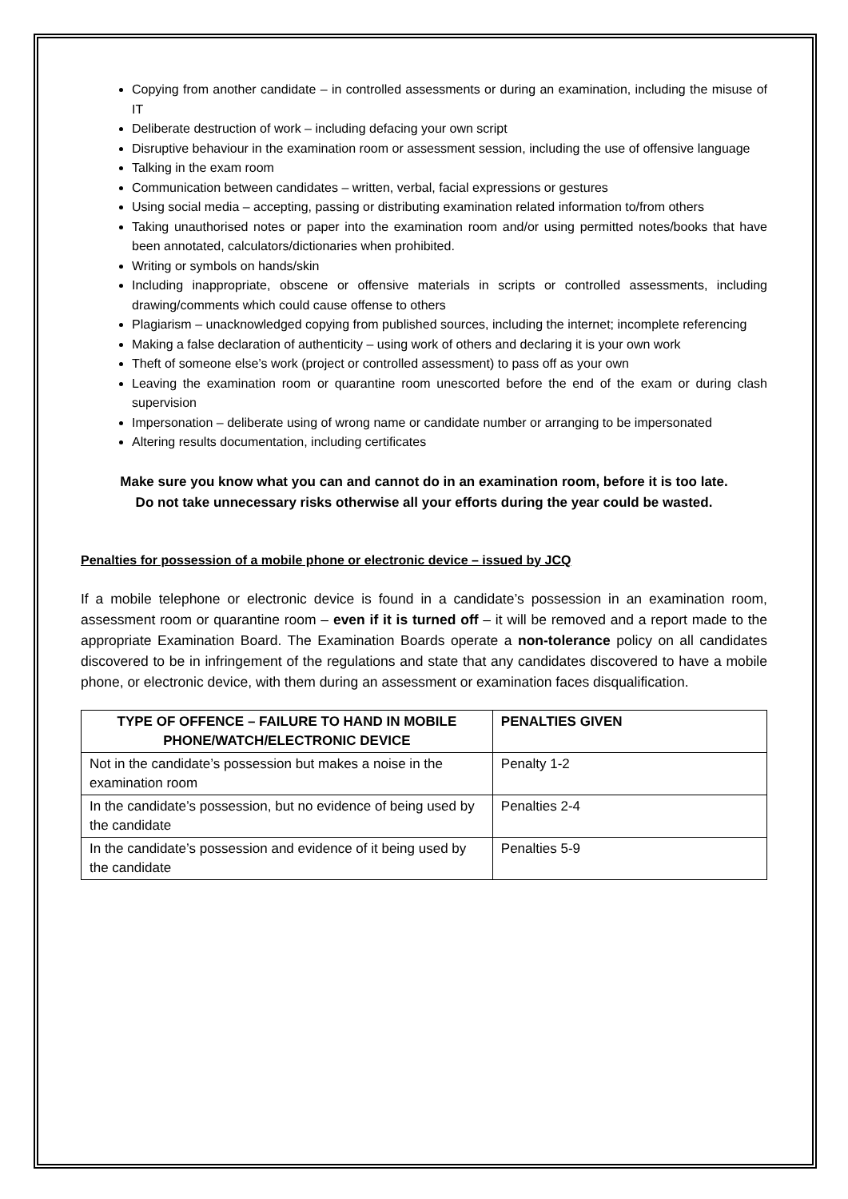Copying from another candidate – in controlled assessments or during an examination, including the misuse of IT
Deliberate destruction of work – including defacing your own script
Disruptive behaviour in the examination room or assessment session, including the use of offensive language
Talking in the exam room
Communication between candidates – written, verbal, facial expressions or gestures
Using social media – accepting, passing or distributing examination related information to/from others
Taking unauthorised notes or paper into the examination room and/or using permitted notes/books that have been annotated, calculators/dictionaries when prohibited.
Writing or symbols on hands/skin
Including inappropriate, obscene or offensive materials in scripts or controlled assessments, including drawing/comments which could cause offense to others
Plagiarism – unacknowledged copying from published sources, including the internet; incomplete referencing
Making a false declaration of authenticity – using work of others and declaring it is your own work
Theft of someone else’s work (project or controlled assessment) to pass off as your own
Leaving the examination room or quarantine room unescorted before the end of the exam or during clash supervision
Impersonation – deliberate using of wrong name or candidate number or arranging to be impersonated
Altering results documentation, including certificates
Make sure you know what you can and cannot do in an examination room, before it is too late.
Do not take unnecessary risks otherwise all your efforts during the year could be wasted.
Penalties for possession of a mobile phone or electronic device – issued by JCQ
If a mobile telephone or electronic device is found in a candidate’s possession in an examination room, assessment room or quarantine room – even if it is turned off – it will be removed and a report made to the appropriate Examination Board. The Examination Boards operate a non-tolerance policy on all candidates discovered to be in infringement of the regulations and state that any candidates discovered to have a mobile phone, or electronic device, with them during an assessment or examination faces disqualification.
| TYPE OF OFFENCE – FAILURE TO HAND IN MOBILE PHONE/WATCH/ELECTRONIC DEVICE | PENALTIES GIVEN |
| --- | --- |
| Not in the candidate’s possession but makes a noise in the examination room | Penalty 1-2 |
| In the candidate’s possession, but no evidence of being used by the candidate | Penalties 2-4 |
| In the candidate’s possession and evidence of it being used by the candidate | Penalties 5-9 |